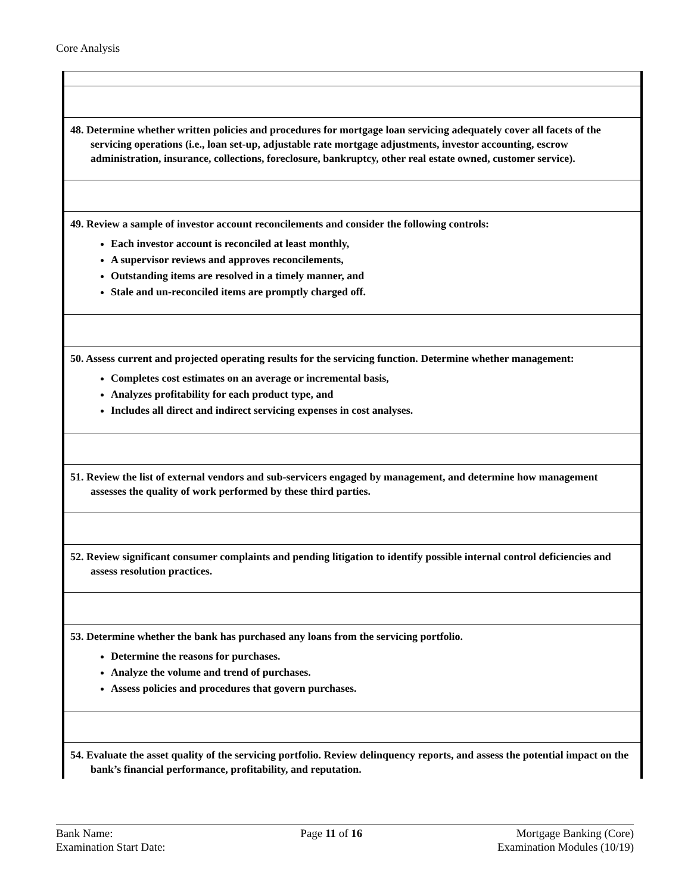Core Analysis
| 48. Determine whether written policies and procedures for mortgage loan servicing adequately cover all facets of the servicing operations (i.e., loan set-up, adjustable rate mortgage adjustments, investor accounting, escrow administration, insurance, collections, foreclosure, bankruptcy, other real estate owned, customer service). |
| 49. Review a sample of investor account reconcilements and consider the following controls: Each investor account is reconciled at least monthly, A supervisor reviews and approves reconcilements, Outstanding items are resolved in a timely manner, and Stale and un-reconciled items are promptly charged off. |
| 50. Assess current and projected operating results for the servicing function. Determine whether management: Completes cost estimates on an average or incremental basis, Analyzes profitability for each product type, and Includes all direct and indirect servicing expenses in cost analyses. |
| 51. Review the list of external vendors and sub-servicers engaged by management, and determine how management assesses the quality of work performed by these third parties. |
| 52. Review significant consumer complaints and pending litigation to identify possible internal control deficiencies and assess resolution practices. |
| 53. Determine whether the bank has purchased any loans from the servicing portfolio. Determine the reasons for purchases. Analyze the volume and trend of purchases. Assess policies and procedures that govern purchases. |
| 54. Evaluate the asset quality of the servicing portfolio. Review delinquency reports, and assess the potential impact on the bank’s financial performance, profitability, and reputation. |
Bank Name:
Examination Start Date:
Page 11 of 16 Mortgage Banking (Core)
Examination Modules (10/19)